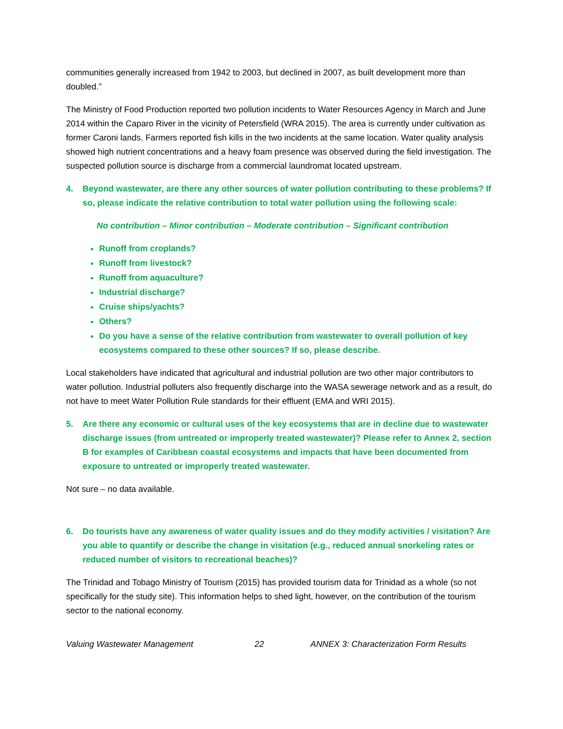communities generally increased from 1942 to 2003, but declined in 2007, as built development more than doubled.”
The Ministry of Food Production reported two pollution incidents to Water Resources Agency in March and June 2014 within the Caparo River in the vicinity of Petersfield (WRA 2015). The area is currently under cultivation as former Caroni lands. Farmers reported fish kills in the two incidents at the same location. Water quality analysis showed high nutrient concentrations and a heavy foam presence was observed during the field investigation. The suspected pollution source is discharge from a commercial laundromat located upstream.
4. Beyond wastewater, are there any other sources of water pollution contributing to these problems? If so, please indicate the relative contribution to total water pollution using the following scale:
No contribution – Minor contribution – Moderate contribution – Significant contribution
Runoff from croplands?
Runoff from livestock?
Runoff from aquaculture?
Industrial discharge?
Cruise ships/yachts?
Others?
Do you have a sense of the relative contribution from wastewater to overall pollution of key ecosystems compared to these other sources? If so, please describe.
Local stakeholders have indicated that agricultural and industrial pollution are two other major contributors to water pollution. Industrial polluters also frequently discharge into the WASA sewerage network and as a result, do not have to meet Water Pollution Rule standards for their effluent (EMA and WRI 2015).
5. Are there any economic or cultural uses of the key ecosystems that are in decline due to wastewater discharge issues (from untreated or improperly treated wastewater)? Please refer to Annex 2, section B for examples of Caribbean coastal ecosystems and impacts that have been documented from exposure to untreated or improperly treated wastewater.
Not sure – no data available.
6. Do tourists have any awareness of water quality issues and do they modify activities / visitation? Are you able to quantify or describe the change in visitation (e.g., reduced annual snorkeling rates or reduced number of visitors to recreational beaches)?
The Trinidad and Tobago Ministry of Tourism (2015) has provided tourism data for Trinidad as a whole (so not specifically for the study site). This information helps to shed light, however, on the contribution of the tourism sector to the national economy.
Valuing Wastewater Management 22 ANNEX 3: Characterization Form Results